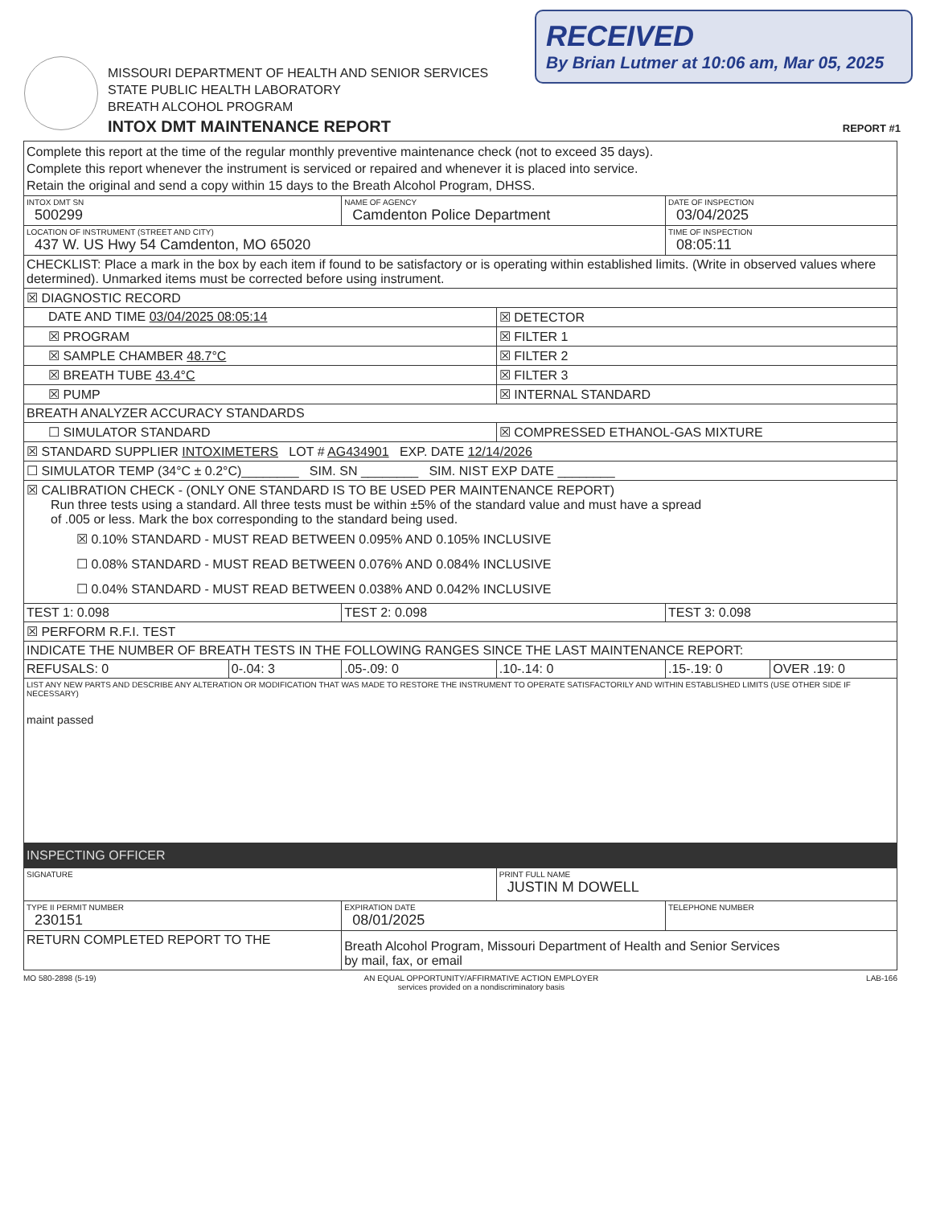RECEIVED
By Brian Lutmer at 10:06 am, Mar 05, 2025
MISSOURI DEPARTMENT OF HEALTH AND SENIOR SERVICES
STATE PUBLIC HEALTH LABORATORY
BREATH ALCOHOL PROGRAM
INTOX DMT MAINTENANCE REPORT
REPORT #1
| Complete this report at the time of the regular monthly preventive maintenance check (not to exceed 35 days). Complete this report whenever the instrument is serviced or repaired and whenever it is placed into service. Retain the original and send a copy within 15 days to the Breath Alcohol Program, DHSS. | | | | | |
| INTOX DMT SN 500299 | | NAME OF AGENCY Camdenton Police Department | | DATE OF INSPECTION 03/04/2025 | |
| LOCATION OF INSTRUMENT (STREET AND CITY) 437 W. US Hwy 54 Camdenton, MO 65020 | | | | TIME OF INSPECTION 08:05:11 | |
| CHECKLIST: Place a mark in the box by each item if found to be satisfactory or is operating within established limits. (Write in observed values where determined). Unmarked items must be corrected before using instrument. | | | | | |
| ☒ DIAGNOSTIC RECORD | | | | | |
| DATE AND TIME 03/04/2025 08:05:14 | | | ☒ DETECTOR | | |
| ☒ PROGRAM | | | ☒ FILTER 1 | | |
| ☒ SAMPLE CHAMBER 48.7°C | | | ☒ FILTER 2 | | |
| ☒ BREATH TUBE 43.4°C | | | ☒ FILTER 3 | | |
| ☒ PUMP | | | ☒ INTERNAL STANDARD | | |
| BREATH ANALYZER ACCURACY STANDARDS | | | | | |
| ☐ SIMULATOR STANDARD | | | ☒ COMPRESSED ETHANOL-GAS MIXTURE | | |
| ☒ STANDARD SUPPLIER INTOXIMETERS LOT # AG434901 EXP. DATE 12/14/2026 | | | | | |
| ☐ SIMULATOR TEMP (34°C ± 0.2°C)________ SIM. SN ________ SIM. NIST EXP DATE ________ | | | | | |
| ☒ CALIBRATION CHECK - (ONLY ONE STANDARD IS TO BE USED PER MAINTENANCE REPORT) Run three tests using a standard. All three tests must be within ±5% of the standard value and must have a spread of .005 or less. Mark the box corresponding to the standard being used. ☒ 0.10% STANDARD - MUST READ BETWEEN 0.095% AND 0.105% INCLUSIVE ☐ 0.08% STANDARD - MUST READ BETWEEN 0.076% AND 0.084% INCLUSIVE ☐ 0.04% STANDARD - MUST READ BETWEEN 0.038% AND 0.042% INCLUSIVE | | | | | |
| TEST 1: 0.098 | | TEST 2: 0.098 | | TEST 3: 0.098 | |
| ☒ PERFORM R.F.I. TEST | | | | | |
| INDICATE THE NUMBER OF BREATH TESTS IN THE FOLLOWING RANGES SINCE THE LAST MAINTENANCE REPORT: | | | | | |
| REFUSALS: 0 | 0-.04: 3 | .05-.09: 0 | .10-.14: 0 | .15-.19: 0 | OVER .19: 0 |
| LIST ANY NEW PARTS AND DESCRIBE ANY ALTERATION OR MODIFICATION THAT WAS MADE TO RESTORE THE INSTRUMENT TO OPERATE SATISFACTORILY AND WITHIN ESTABLISHED LIMITS (USE OTHER SIDE IF NECESSARY) maint passed | | | | | |
| INSPECTING OFFICER | | | | | |
| SIGNATURE | | | PRINT FULL NAME JUSTIN M DOWELL | | |
| TYPE II PERMIT NUMBER 230151 | | EXPIRATION DATE 08/01/2025 | | TELEPHONE NUMBER | |
| RETURN COMPLETED REPORT TO THE | | Breath Alcohol Program, Missouri Department of Health and Senior Services by mail, fax, or email | | | |
MO 580-2898 (5-19) AN EQUAL OPPORTUNITY/AFFIRMATIVE ACTION EMPLOYER
services provided on a nondiscriminatory basis LAB-166